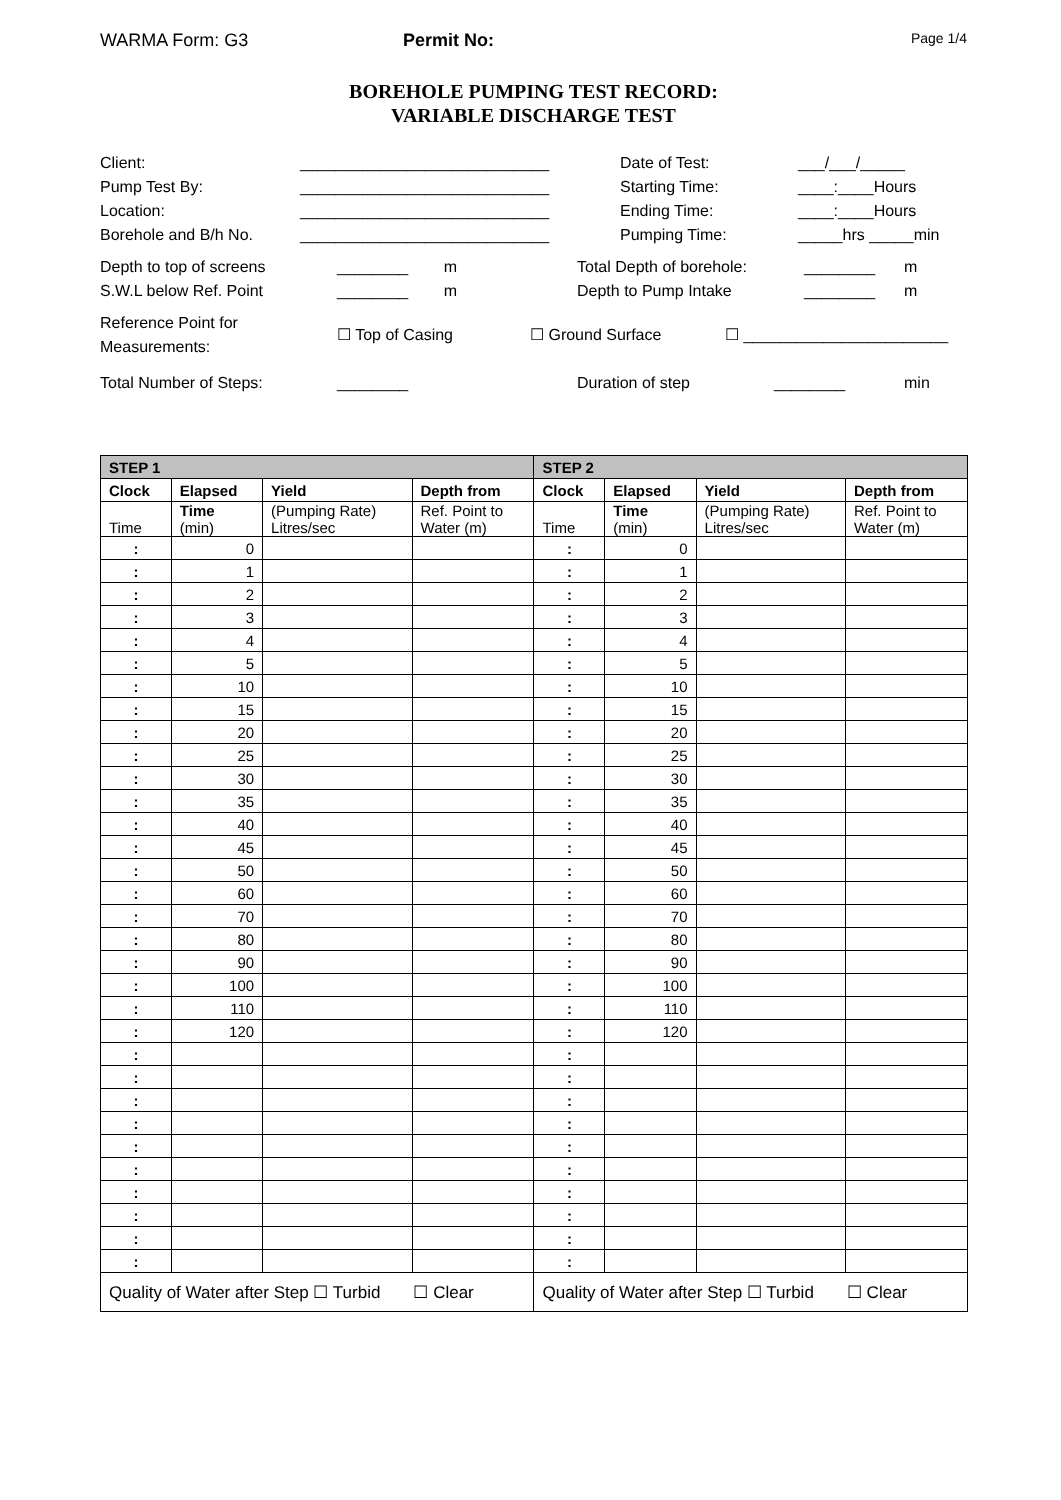WARMA Form: G3 Permit No:
Page 1/4
BOREHOLE PUMPING TEST RECORD:
VARIABLE DISCHARGE TEST
Client:
____________________________
Date of Test:
___/___/_____
Pump Test By:
____________________________
Starting Time:
____:____Hours
Location:
____________________________
Ending Time:
____:____Hours
Borehole and B/h No.
____________________________
Pumping Time:
_____hrs _____min
Depth to top of screens
________ m
Total Depth of borehole:
________
m
S.W.L below Ref. Point
________ m
Depth to Pump Intake
________
m
Reference Point for
Measurements:
☐ Top of Casing ☐ Ground Surface ☐ _______________________
Total Number of Steps: ________ Duration of step ________ min
| STEP 1 | | | | STEP 2 | | | |
| --- | --- | --- | --- | --- | --- | --- | --- |
| Clock | Elapsed | Yield | Depth from | Clock | Elapsed | Yield | Depth from |
| Time | Time (min) | (Pumping Rate) Litres/sec | Ref. Point to Water (m) | Time | Time (min) | (Pumping Rate) Litres/sec | Ref. Point to Water (m) |
| : | 0 | | | : | 0 | | |
| : | 1 | | | : | 1 | | |
| : | 2 | | | : | 2 | | |
| : | 3 | | | : | 3 | | |
| : | 4 | | | : | 4 | | |
| : | 5 | | | : | 5 | | |
| : | 10 | | | : | 10 | | |
| : | 15 | | | : | 15 | | |
| : | 20 | | | : | 20 | | |
| : | 25 | | | : | 25 | | |
| : | 30 | | | : | 30 | | |
| : | 35 | | | : | 35 | | |
| : | 40 | | | : | 40 | | |
| : | 45 | | | : | 45 | | |
| : | 50 | | | : | 50 | | |
| : | 60 | | | : | 60 | | |
| : | 70 | | | : | 70 | | |
| : | 80 | | | : | 80 | | |
| : | 90 | | | : | 90 | | |
| : | 100 | | | : | 100 | | |
| : | 110 | | | : | 110 | | |
| : | 120 | | | : | 120 | | |
| : | | | | : | | | |
| : | | | | : | | | |
| : | | | | : | | | |
| : | | | | : | | | |
| : | | | | : | | | |
| : | | | | : | | | |
| : | | | | : | | | |
| : | | | | : | | | |
| : | | | | : | | | |
| : | | | | : | | | |
| Quality of Water after Step ☐ Turbid ☐ Clear | | | | Quality of Water after Step ☐ Turbid ☐ Clear | | | |